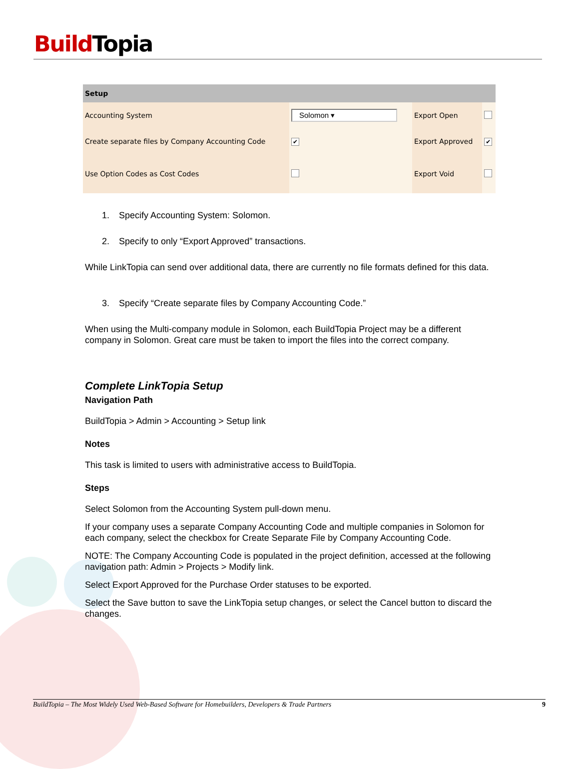Build Topia
| Setup | | | |
| --- | --- | --- | --- |
| Accounting System | Solomon ▾ | Export Open | |
| Create separate files by Company Accounting Code | ✔ | Export Approved | ✔ |
| Use Option Codes as Cost Codes | | Export Void | |
1. Specify Accounting System: Solomon.
2. Specify to only “Export Approved” transactions.
While LinkTopia can send over additional data, there are currently no file formats defined for this data.
3. Specify “Create separate files by Company Accounting Code.”
When using the Multi-company module in Solomon, each BuildTopia Project may be a different company in Solomon. Great care must be taken to import the files into the correct company.
Complete LinkTopia Setup
Navigation Path
BuildTopia > Admin > Accounting > Setup link
Notes
This task is limited to users with administrative access to BuildTopia.
Steps
Select Solomon from the Accounting System pull-down menu.
If your company uses a separate Company Accounting Code and multiple companies in Solomon for each company, select the checkbox for Create Separate File by Company Accounting Code.
NOTE: The Company Accounting Code is populated in the project definition, accessed at the following navigation path: Admin > Projects > Modify link.
Select Export Approved for the Purchase Order statuses to be exported.
Select the Save button to save the LinkTopia setup changes, or select the Cancel button to discard the changes.
BuildTopia – The Most Widely Used Web-Based Software for Homebuilders, Developers & Trade Partners 9